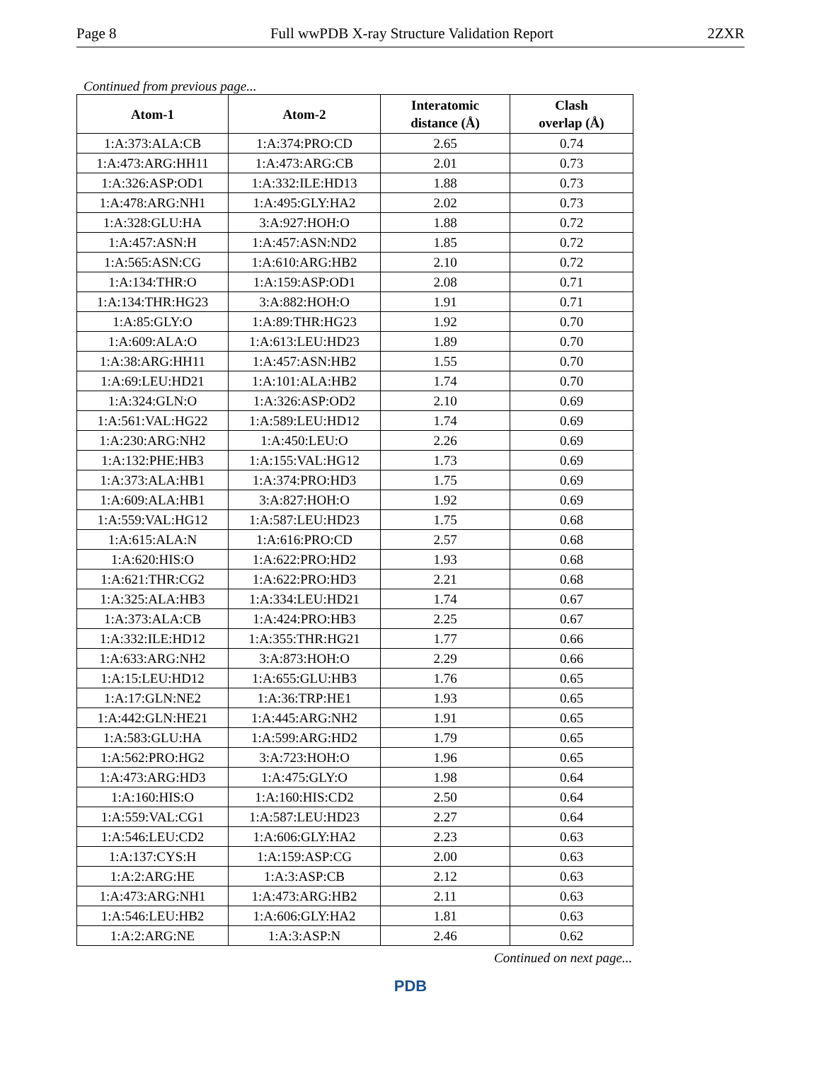Page 8 Full wwPDB X-ray Structure Validation Report 2ZXR
Continued from previous page...
| Atom-1 | Atom-2 | Interatomic distance (Å) | Clash overlap (Å) |
| --- | --- | --- | --- |
| 1:A:373:ALA:CB | 1:A:374:PRO:CD | 2.65 | 0.74 |
| 1:A:473:ARG:HH11 | 1:A:473:ARG:CB | 2.01 | 0.73 |
| 1:A:326:ASP:OD1 | 1:A:332:ILE:HD13 | 1.88 | 0.73 |
| 1:A:478:ARG:NH1 | 1:A:495:GLY:HA2 | 2.02 | 0.73 |
| 1:A:328:GLU:HA | 3:A:927:HOH:O | 1.88 | 0.72 |
| 1:A:457:ASN:H | 1:A:457:ASN:ND2 | 1.85 | 0.72 |
| 1:A:565:ASN:CG | 1:A:610:ARG:HB2 | 2.10 | 0.72 |
| 1:A:134:THR:O | 1:A:159:ASP:OD1 | 2.08 | 0.71 |
| 1:A:134:THR:HG23 | 3:A:882:HOH:O | 1.91 | 0.71 |
| 1:A:85:GLY:O | 1:A:89:THR:HG23 | 1.92 | 0.70 |
| 1:A:609:ALA:O | 1:A:613:LEU:HD23 | 1.89 | 0.70 |
| 1:A:38:ARG:HH11 | 1:A:457:ASN:HB2 | 1.55 | 0.70 |
| 1:A:69:LEU:HD21 | 1:A:101:ALA:HB2 | 1.74 | 0.70 |
| 1:A:324:GLN:O | 1:A:326:ASP:OD2 | 2.10 | 0.69 |
| 1:A:561:VAL:HG22 | 1:A:589:LEU:HD12 | 1.74 | 0.69 |
| 1:A:230:ARG:NH2 | 1:A:450:LEU:O | 2.26 | 0.69 |
| 1:A:132:PHE:HB3 | 1:A:155:VAL:HG12 | 1.73 | 0.69 |
| 1:A:373:ALA:HB1 | 1:A:374:PRO:HD3 | 1.75 | 0.69 |
| 1:A:609:ALA:HB1 | 3:A:827:HOH:O | 1.92 | 0.69 |
| 1:A:559:VAL:HG12 | 1:A:587:LEU:HD23 | 1.75 | 0.68 |
| 1:A:615:ALA:N | 1:A:616:PRO:CD | 2.57 | 0.68 |
| 1:A:620:HIS:O | 1:A:622:PRO:HD2 | 1.93 | 0.68 |
| 1:A:621:THR:CG2 | 1:A:622:PRO:HD3 | 2.21 | 0.68 |
| 1:A:325:ALA:HB3 | 1:A:334:LEU:HD21 | 1.74 | 0.67 |
| 1:A:373:ALA:CB | 1:A:424:PRO:HB3 | 2.25 | 0.67 |
| 1:A:332:ILE:HD12 | 1:A:355:THR:HG21 | 1.77 | 0.66 |
| 1:A:633:ARG:NH2 | 3:A:873:HOH:O | 2.29 | 0.66 |
| 1:A:15:LEU:HD12 | 1:A:655:GLU:HB3 | 1.76 | 0.65 |
| 1:A:17:GLN:NE2 | 1:A:36:TRP:HE1 | 1.93 | 0.65 |
| 1:A:442:GLN:HE21 | 1:A:445:ARG:NH2 | 1.91 | 0.65 |
| 1:A:583:GLU:HA | 1:A:599:ARG:HD2 | 1.79 | 0.65 |
| 1:A:562:PRO:HG2 | 3:A:723:HOH:O | 1.96 | 0.65 |
| 1:A:473:ARG:HD3 | 1:A:475:GLY:O | 1.98 | 0.64 |
| 1:A:160:HIS:O | 1:A:160:HIS:CD2 | 2.50 | 0.64 |
| 1:A:559:VAL:CG1 | 1:A:587:LEU:HD23 | 2.27 | 0.64 |
| 1:A:546:LEU:CD2 | 1:A:606:GLY:HA2 | 2.23 | 0.63 |
| 1:A:137:CYS:H | 1:A:159:ASP:CG | 2.00 | 0.63 |
| 1:A:2:ARG:HE | 1:A:3:ASP:CB | 2.12 | 0.63 |
| 1:A:473:ARG:NH1 | 1:A:473:ARG:HB2 | 2.11 | 0.63 |
| 1:A:546:LEU:HB2 | 1:A:606:GLY:HA2 | 1.81 | 0.63 |
| 1:A:2:ARG:NE | 1:A:3:ASP:N | 2.46 | 0.62 |
Continued on next page...
PDB